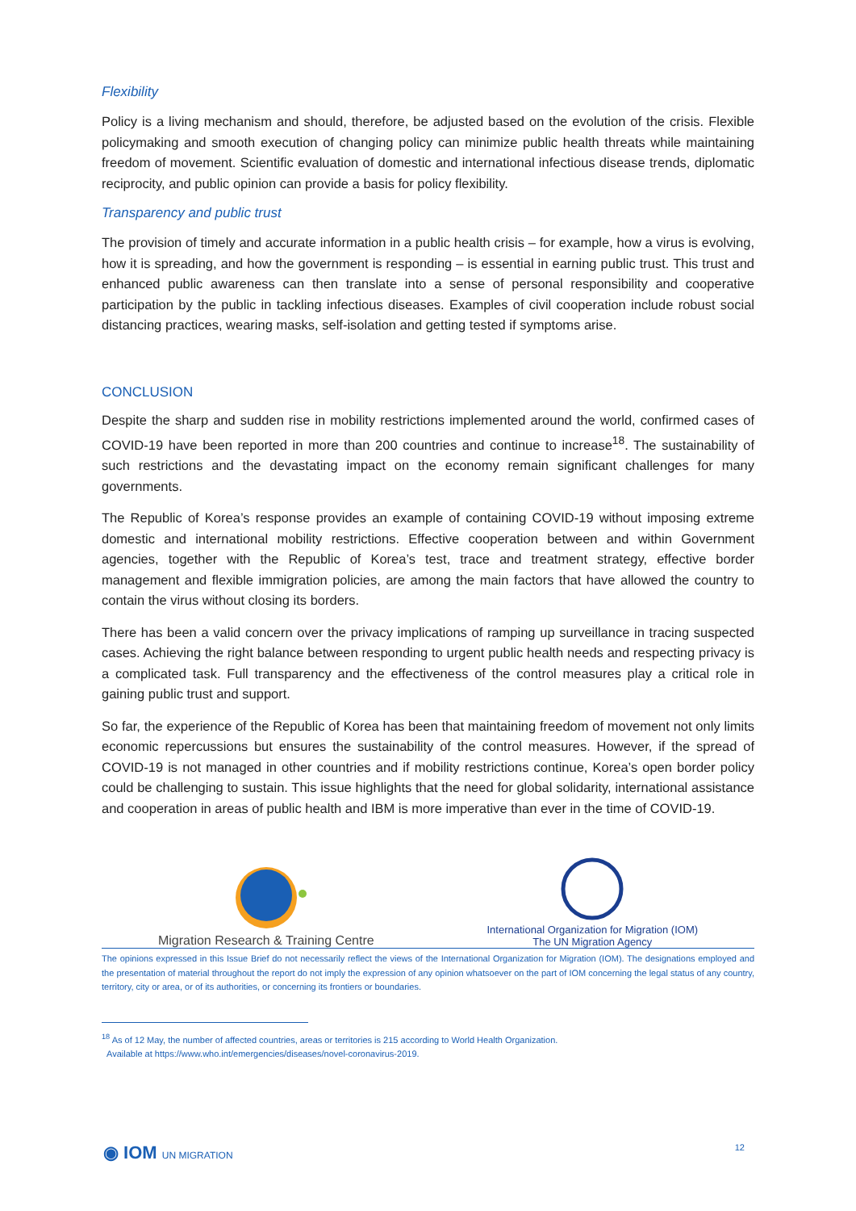Flexibility
Policy is a living mechanism and should, therefore, be adjusted based on the evolution of the crisis. Flexible policymaking and smooth execution of changing policy can minimize public health threats while maintaining freedom of movement. Scientific evaluation of domestic and international infectious disease trends, diplomatic reciprocity, and public opinion can provide a basis for policy flexibility.
Transparency and public trust
The provision of timely and accurate information in a public health crisis – for example, how a virus is evolving, how it is spreading, and how the government is responding – is essential in earning public trust. This trust and enhanced public awareness can then translate into a sense of personal responsibility and cooperative participation by the public in tackling infectious diseases. Examples of civil cooperation include robust social distancing practices, wearing masks, self-isolation and getting tested if symptoms arise.
CONCLUSION
Despite the sharp and sudden rise in mobility restrictions implemented around the world, confirmed cases of COVID-19 have been reported in more than 200 countries and continue to increase<sup>18</sup>. The sustainability of such restrictions and the devastating impact on the economy remain significant challenges for many governments.
The Republic of Korea’s response provides an example of containing COVID-19 without imposing extreme domestic and international mobility restrictions. Effective cooperation between and within Government agencies, together with the Republic of Korea’s test, trace and treatment strategy, effective border management and flexible immigration policies, are among the main factors that have allowed the country to contain the virus without closing its borders.
There has been a valid concern over the privacy implications of ramping up surveillance in tracing suspected cases. Achieving the right balance between responding to urgent public health needs and respecting privacy is a complicated task. Full transparency and the effectiveness of the control measures play a critical role in gaining public trust and support.
So far, the experience of the Republic of Korea has been that maintaining freedom of movement not only limits economic repercussions but ensures the sustainability of the control measures. However, if the spread of COVID-19 is not managed in other countries and if mobility restrictions continue, Korea’s open border policy could be challenging to sustain. This issue highlights that the need for global solidarity, international assistance and cooperation in areas of public health and IBM is more imperative than ever in the time of COVID-19.
Migration Research & Training Centre
International Organization for Migration (IOM)
The UN Migration Agency
The opinions expressed in this Issue Brief do not necessarily reflect the views of the International Organization for Migration (IOM). The designations employed and the presentation of material throughout the report do not imply the expression of any opinion whatsoever on the part of IOM concerning the legal status of any country, territory, city or area, or of its authorities, or concerning its frontiers or boundaries.
<sup>18</sup> As of 12 May, the number of affected countries, areas or territories is 215 according to World Health Organization.
Available at https://www.who.int/emergencies/diseases/novel-coronavirus-2019.
◉ IOM UN MIGRATION 12